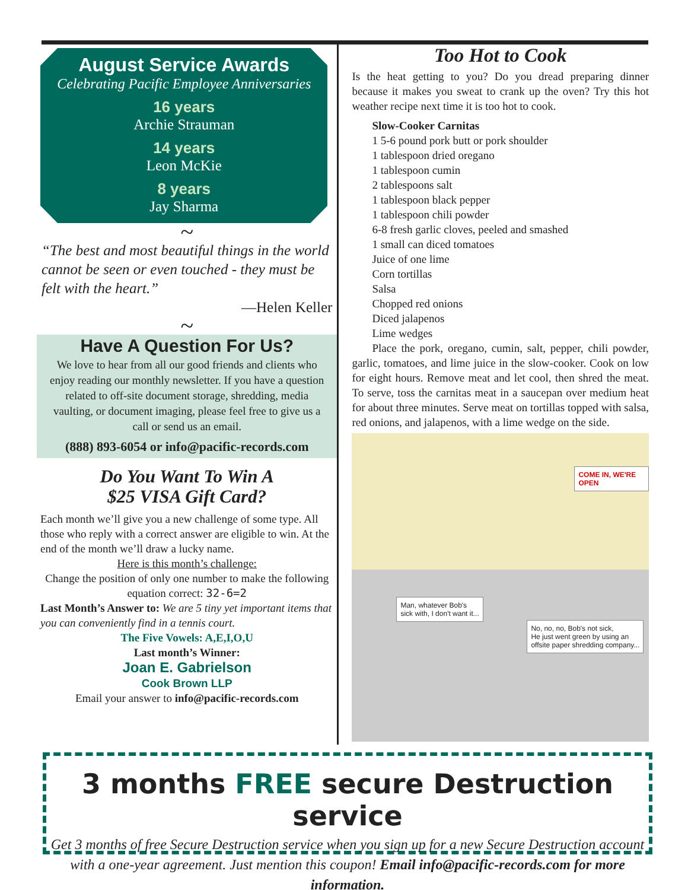August Service Awards
Celebrating Pacific Employee Anniversaries
16 years
Archie Strauman
14 years
Leon McKie
8 years
Jay Sharma
~
“The best and most beautiful things in the world cannot be seen or even touched - they must be felt with the heart.”
—Helen Keller
~
Have A Question For Us?
We love to hear from all our good friends and clients who enjoy reading our monthly newsletter. If you have a question related to off-site document storage, shredding, media vaulting, or document imaging, please feel free to give us a call or send us an email.
(888) 893-6054 or info@pacific-records.com
Do You Want To Win A
$25 VISA Gift Card?
Each month we’ll give you a new challenge of some type. All those who reply with a correct answer are eligible to win. At the end of the month we’ll draw a lucky name.
Here is this month’s challenge:
Change the position of only one number to make the following equation correct: 32-6=2
Last Month’s Answer to: We are 5 tiny yet important items that you can conveniently find in a tennis court.
The Five Vowels: A,E,I,O,U
Last month’s Winner:
Joan E. Gabrielson
Cook Brown LLP
Email your answer to info@pacific-records.com
Too Hot to Cook
Is the heat getting to you? Do you dread preparing dinner because it makes you sweat to crank up the oven? Try this hot weather recipe next time it is too hot to cook.
Slow-Cooker Carnitas
1 5-6 pound pork butt or pork shoulder
1 tablespoon dried oregano
1 tablespoon cumin
2 tablespoons salt
1 tablespoon black pepper
1 tablespoon chili powder
6-8 fresh garlic cloves, peeled and smashed
1 small can diced tomatoes
Juice of one lime
Corn tortillas
Salsa
Chopped red onions
Diced jalapenos
Lime wedges
Place the pork, oregano, cumin, salt, pepper, chili powder, garlic, tomatoes, and lime juice in the slow-cooker. Cook on low for eight hours. Remove meat and let cool, then shred the meat. To serve, toss the carnitas meat in a saucepan over medium heat for about three minutes. Serve meat on tortillas topped with salsa, red onions, and jalapenos, with a lime wedge on the side.
COME IN, WE'RE OPEN
Man, whatever Bob's
sick with, I don't want it...
No, no, no, Bob's not sick,
He just went green by using an
offsite paper shredding company...
3 months FREE secure Destruction service
Get 3 months of free Secure Destruction service when you sign up for a new Secure Destruction account with a one-year agreement. Just mention this coupon! Email info@pacific-records.com for more information.